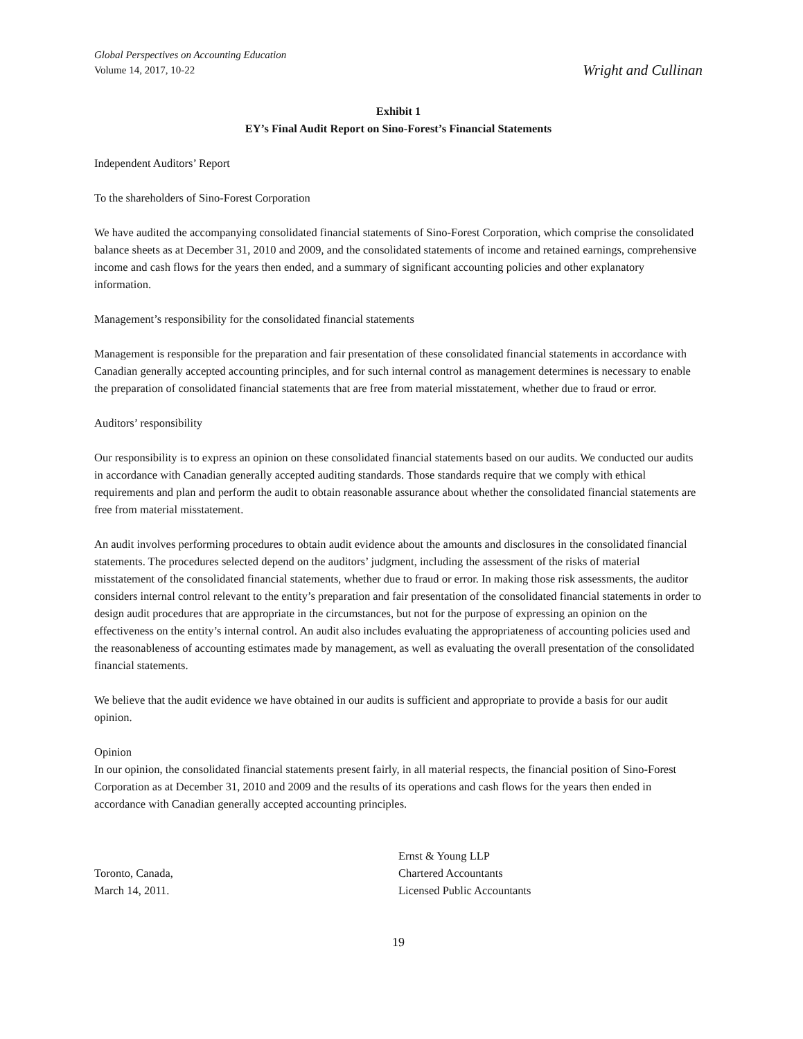Global Perspectives on Accounting Education
Volume 14, 2017, 10-22
Wright and Cullinan
Exhibit 1
EY’s Final Audit Report on Sino-Forest’s Financial Statements
Independent Auditors’ Report
To the shareholders of Sino-Forest Corporation
We have audited the accompanying consolidated financial statements of Sino-Forest Corporation, which comprise the consolidated balance sheets as at December 31, 2010 and 2009, and the consolidated statements of income and retained earnings, comprehensive income and cash flows for the years then ended, and a summary of significant accounting policies and other explanatory information.
Management’s responsibility for the consolidated financial statements
Management is responsible for the preparation and fair presentation of these consolidated financial statements in accordance with Canadian generally accepted accounting principles, and for such internal control as management determines is necessary to enable the preparation of consolidated financial statements that are free from material misstatement, whether due to fraud or error.
Auditors’ responsibility
Our responsibility is to express an opinion on these consolidated financial statements based on our audits. We conducted our audits in accordance with Canadian generally accepted auditing standards. Those standards require that we comply with ethical requirements and plan and perform the audit to obtain reasonable assurance about whether the consolidated financial statements are free from material misstatement.
An audit involves performing procedures to obtain audit evidence about the amounts and disclosures in the consolidated financial statements. The procedures selected depend on the auditors’ judgment, including the assessment of the risks of material misstatement of the consolidated financial statements, whether due to fraud or error. In making those risk assessments, the auditor considers internal control relevant to the entity’s preparation and fair presentation of the consolidated financial statements in order to design audit procedures that are appropriate in the circumstances, but not for the purpose of expressing an opinion on the effectiveness on the entity’s internal control. An audit also includes evaluating the appropriateness of accounting policies used and the reasonableness of accounting estimates made by management, as well as evaluating the overall presentation of the consolidated financial statements.
We believe that the audit evidence we have obtained in our audits is sufficient and appropriate to provide a basis for our audit opinion.
Opinion
In our opinion, the consolidated financial statements present fairly, in all material respects, the financial position of Sino-Forest Corporation as at December 31, 2010 and 2009 and the results of its operations and cash flows for the years then ended in accordance with Canadian generally accepted accounting principles.
Toronto, Canada,
March 14, 2011.
Ernst & Young LLP
Chartered Accountants
Licensed Public Accountants
19